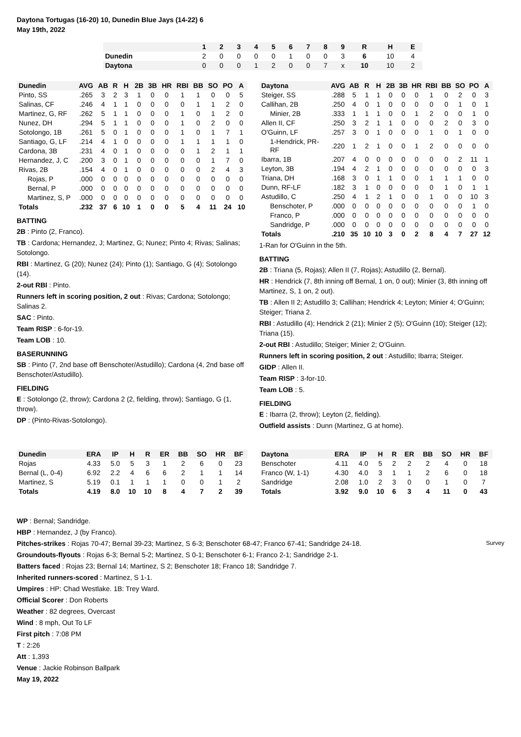Daytona Tortugas (16-20) 10, Dunedin Blue Jays (14-22) 6
May 19th, 2022
| | 1 | 2 | 3 | 4 | 5 | 6 | 7 | 8 | 9 | R | H | E |
| --- | --- | --- | --- | --- | --- | --- | --- | --- | --- | --- | --- | --- |
| Dunedin | 2 | 0 | 0 | 0 | 0 | 1 | 0 | 0 | 3 | 6 | 10 | 4 |
| Daytona | 0 | 0 | 0 | 1 | 2 | 0 | 0 | 7 | x | 10 | 10 | 2 |
| Dunedin | AVG | AB | R | H | 2B | 3B | HR | RBI | BB | SO | PO | A |
| --- | --- | --- | --- | --- | --- | --- | --- | --- | --- | --- | --- | --- |
| Pinto, SS | .265 | 3 | 2 | 3 | 1 | 0 | 0 | 1 | 1 | 0 | 0 | 5 |
| Salinas, CF | .246 | 4 | 1 | 1 | 0 | 0 | 0 | 0 | 1 | 1 | 2 | 0 |
| Martinez, G, RF | .262 | 5 | 1 | 1 | 0 | 0 | 0 | 1 | 0 | 1 | 2 | 0 |
| Nunez, DH | .294 | 5 | 1 | 1 | 0 | 0 | 0 | 1 | 0 | 2 | 0 | 0 |
| Sotolongo, 1B | .261 | 5 | 0 | 1 | 0 | 0 | 0 | 1 | 0 | 1 | 7 | 1 |
| Santiago, G, LF | .214 | 4 | 1 | 0 | 0 | 0 | 0 | 1 | 1 | 1 | 1 | 0 |
| Cardona, 3B | .231 | 4 | 0 | 1 | 0 | 0 | 0 | 0 | 1 | 2 | 1 | 1 |
| Hernandez, J, C | .200 | 3 | 0 | 1 | 0 | 0 | 0 | 0 | 0 | 1 | 7 | 0 |
| Rivas, 2B | .154 | 4 | 0 | 1 | 0 | 0 | 0 | 0 | 0 | 2 | 4 | 3 |
| Rojas, P | .000 | 0 | 0 | 0 | 0 | 0 | 0 | 0 | 0 | 0 | 0 | 0 |
| Bernal, P | .000 | 0 | 0 | 0 | 0 | 0 | 0 | 0 | 0 | 0 | 0 | 0 |
| Martinez, S, P | .000 | 0 | 0 | 0 | 0 | 0 | 0 | 0 | 0 | 0 | 0 | 0 |
| Totals | .232 | 37 | 6 | 10 | 1 | 0 | 0 | 5 | 4 | 11 | 24 | 10 |
BATTING
2B : Pinto (2, Franco).
TB : Cardona; Hernandez, J; Martinez, G; Nunez; Pinto 4; Rivas; Salinas; Sotolongo.
RBI : Martinez, G (20); Nunez (24); Pinto (1); Santiago, G (4); Sotolongo (14).
2-out RBI : Pinto.
Runners left in scoring position, 2 out : Rivas; Cardona; Sotolongo; Salinas 2.
SAC : Pinto.
Team RISP : 6-for-19.
Team LOB : 10.
BASERUNNING
SB : Pinto (7, 2nd base off Benschoter/Astudillo); Cardona (4, 2nd base off Benschoter/Astudillo).
FIELDING
E : Sotolongo (2, throw); Cardona 2 (2, fielding, throw); Santiago, G (1, throw).
DP : (Pinto-Rivas-Sotolongo).
| Daytona | AVG | AB | R | H | 2B | 3B | HR | RBI | BB | SO | PO | A |
| --- | --- | --- | --- | --- | --- | --- | --- | --- | --- | --- | --- | --- |
| Steiger, SS | .288 | 5 | 1 | 1 | 0 | 0 | 0 | 1 | 0 | 2 | 0 | 3 |
| Callihan, 2B | .250 | 4 | 0 | 1 | 0 | 0 | 0 | 0 | 0 | 1 | 0 | 1 |
| Minier, 2B | .333 | 1 | 1 | 1 | 0 | 0 | 1 | 2 | 0 | 0 | 1 | 0 |
| Allen II, CF | .250 | 3 | 2 | 1 | 1 | 0 | 0 | 0 | 2 | 0 | 3 | 0 |
| O'Guinn, LF | .257 | 3 | 0 | 1 | 0 | 0 | 0 | 1 | 0 | 1 | 0 | 0 |
| 1-Hendrick, PR-RF | .220 | 1 | 2 | 1 | 0 | 0 | 1 | 2 | 0 | 0 | 0 | 0 |
| Ibarra, 1B | .207 | 4 | 0 | 0 | 0 | 0 | 0 | 0 | 0 | 2 | 11 | 1 |
| Leyton, 3B | .194 | 4 | 2 | 1 | 0 | 0 | 0 | 0 | 0 | 0 | 0 | 3 |
| Triana, DH | .168 | 3 | 0 | 1 | 1 | 0 | 0 | 1 | 1 | 1 | 0 | 0 |
| Dunn, RF-LF | .182 | 3 | 1 | 0 | 0 | 0 | 0 | 0 | 1 | 0 | 1 | 1 |
| Astudillo, C | .250 | 4 | 1 | 2 | 1 | 0 | 0 | 1 | 0 | 0 | 10 | 3 |
| Benschoter, P | .000 | 0 | 0 | 0 | 0 | 0 | 0 | 0 | 0 | 0 | 1 | 0 |
| Franco, P | .000 | 0 | 0 | 0 | 0 | 0 | 0 | 0 | 0 | 0 | 0 | 0 |
| Sandridge, P | .000 | 0 | 0 | 0 | 0 | 0 | 0 | 0 | 0 | 0 | 0 | 0 |
| Totals | .210 | 35 | 10 | 10 | 3 | 0 | 2 | 8 | 4 | 7 | 27 | 12 |
1-Ran for O'Guinn in the 5th.
BATTING
2B : Triana (5, Rojas); Allen II (7, Rojas); Astudillo (2, Bernal).
HR : Hendrick (7, 8th inning off Bernal, 1 on, 0 out); Minier (3, 8th inning off Martinez, S, 1 on, 2 out).
TB : Allen II 2; Astudillo 3; Callihan; Hendrick 4; Leyton; Minier 4; O'Guinn; Steiger; Triana 2.
RBI : Astudillo (4); Hendrick 2 (21); Minier 2 (5); O'Guinn (10); Steiger (12); Triana (15).
2-out RBI : Astudillo; Steiger; Minier 2; O'Guinn.
Runners left in scoring position, 2 out : Astudillo; Ibarra; Steiger.
GIDP : Allen II.
Team RISP : 3-for-10.
Team LOB : 5.
FIELDING
E : Ibarra (2, throw); Leyton (2, fielding).
Outfield assists : Dunn (Martinez, G at home).
| Dunedin | ERA | IP | H | R | ER | BB | SO | HR | BF |
| --- | --- | --- | --- | --- | --- | --- | --- | --- | --- |
| Rojas | 4.33 | 5.0 | 5 | 3 | 1 | 2 | 6 | 0 | 23 |
| Bernal (L, 0-4) | 6.92 | 2.2 | 4 | 6 | 6 | 2 | 1 | 1 | 14 |
| Martinez, S | 5.19 | 0.1 | 1 | 1 | 1 | 0 | 0 | 1 | 2 |
| Totals | 4.19 | 8.0 | 10 | 10 | 8 | 4 | 7 | 2 | 39 |
| Daytona | ERA | IP | H | R | ER | BB | SO | HR | BF |
| --- | --- | --- | --- | --- | --- | --- | --- | --- | --- |
| Benschoter | 4.11 | 4.0 | 5 | 2 | 2 | 2 | 4 | 0 | 18 |
| Franco (W, 1-1) | 4.30 | 4.0 | 3 | 1 | 1 | 2 | 6 | 0 | 18 |
| Sandridge | 2.08 | 1.0 | 2 | 3 | 0 | 0 | 1 | 0 | 7 |
| Totals | 3.92 | 9.0 | 10 | 6 | 3 | 4 | 11 | 0 | 43 |
WP : Bernal; Sandridge.
HBP : Hernandez, J (by Franco).
Pitches-strikes : Rojas 70-47; Bernal 39-23; Martinez, S 6-3; Benschoter 68-47; Franco 67-41; Sandridge 24-18.
Groundouts-flyouts : Rojas 6-3; Bernal 5-2; Martinez, S 0-1; Benschoter 6-1; Franco 2-1; Sandridge 2-1.
Batters faced : Rojas 23; Bernal 14; Martinez, S 2; Benschoter 18; Franco 18; Sandridge 7.
Inherited runners-scored : Martinez, S 1-1.
Umpires : HP: Chad Westlake. 1B: Trey Ward.
Official Scorer : Don Roberts
Weather : 82 degrees, Overcast
Wind : 8 mph, Out To LF
First pitch : 7:08 PM
T : 2:26
Att : 1,393
Venue : Jackie Robinson Ballpark
May 19, 2022
Survey